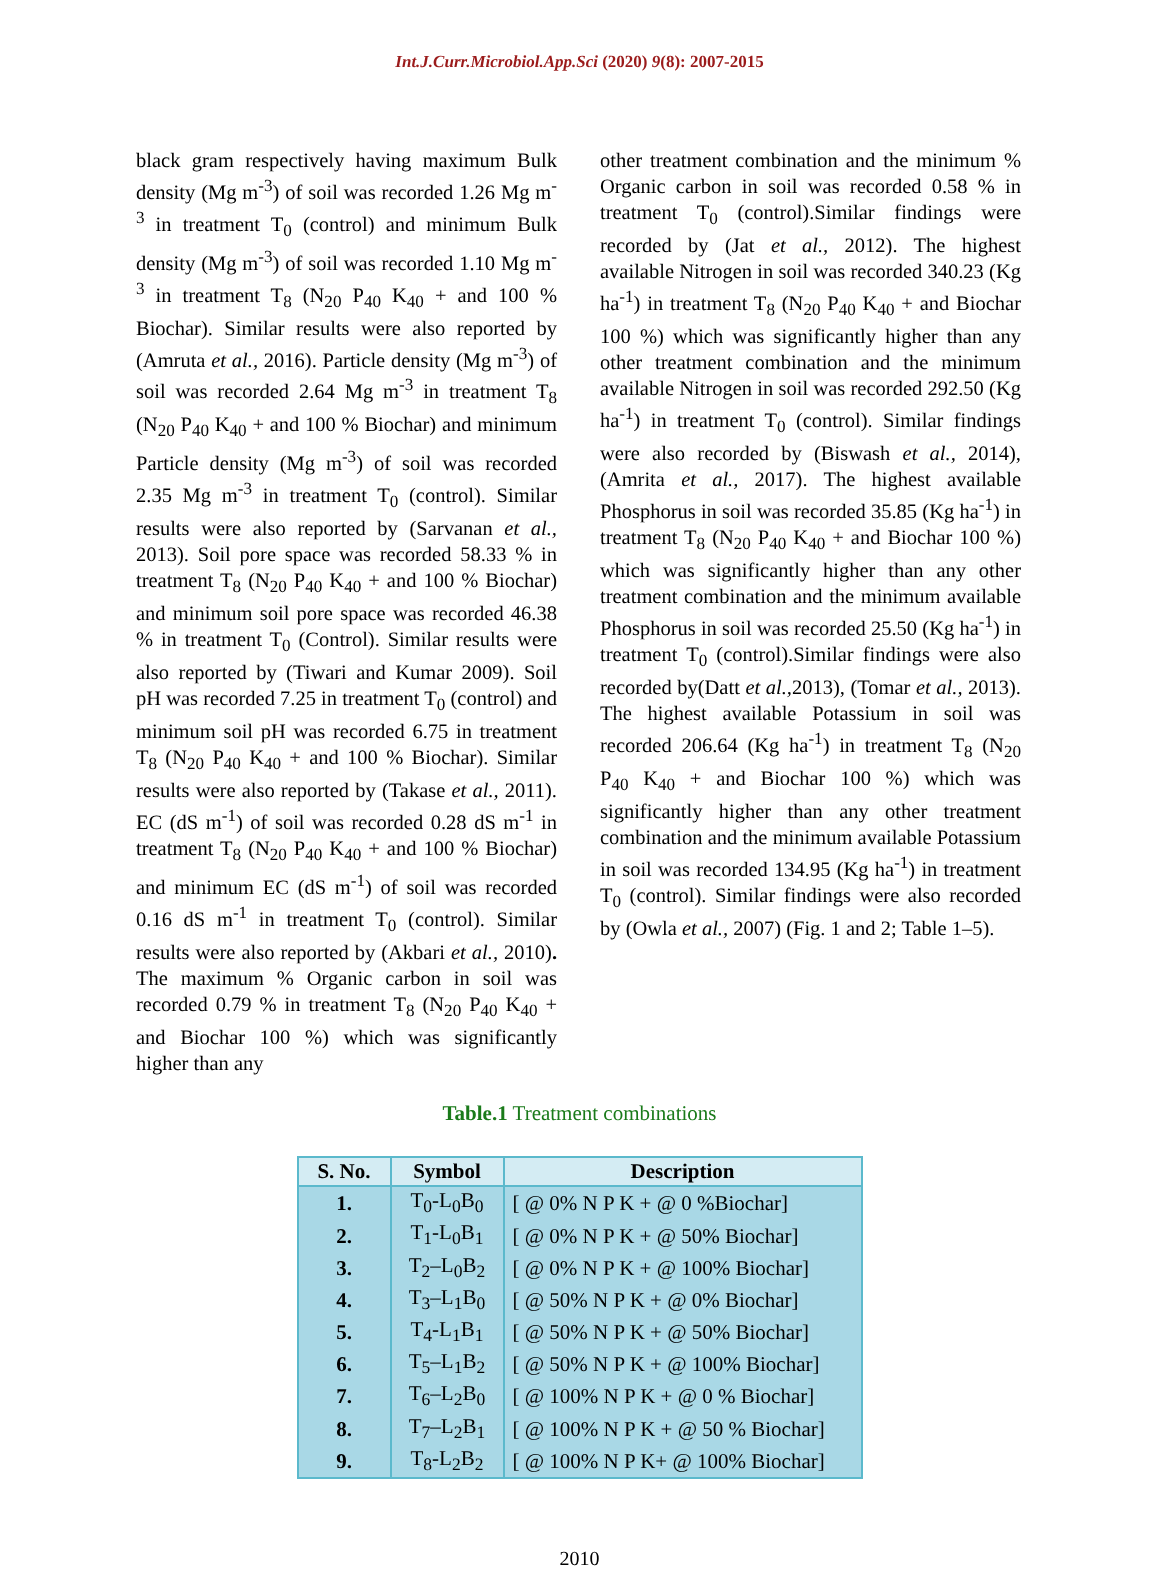Int.J.Curr.Microbiol.App.Sci (2020) 9(8): 2007-2015
black gram respectively having maximum Bulk density (Mg m<sup>-3</sup>) of soil was recorded 1.26 Mg m<sup>-3</sup> in treatment T<sub>0</sub> (control) and minimum Bulk density (Mg m<sup>-3</sup>) of soil was recorded 1.10 Mg m<sup>-3</sup> in treatment T<sub>8</sub> (N<sub>20</sub> P<sub>40</sub> K<sub>40</sub> + and 100 % Biochar). Similar results were also reported by (Amruta et al., 2016). Particle density (Mg m<sup>-3</sup>) of soil was recorded 2.64 Mg m<sup>-3</sup> in treatment T<sub>8</sub> (N<sub>20</sub> P<sub>40</sub> K<sub>40</sub> + and 100 % Biochar) and minimum Particle density (Mg m<sup>-3</sup>) of soil was recorded 2.35 Mg m<sup>-3</sup> in treatment T<sub>0</sub> (control). Similar results were also reported by (Sarvanan et al., 2013). Soil pore space was recorded 58.33 % in treatment T<sub>8</sub> (N<sub>20</sub> P<sub>40</sub> K<sub>40</sub> + and 100 % Biochar) and minimum soil pore space was recorded 46.38 % in treatment T<sub>0</sub> (Control). Similar results were also reported by (Tiwari and Kumar 2009). Soil pH was recorded 7.25 in treatment T<sub>0</sub> (control) and minimum soil pH was recorded 6.75 in treatment T<sub>8</sub> (N<sub>20</sub> P<sub>40</sub> K<sub>40</sub> + and 100 % Biochar). Similar results were also reported by (Takase et al., 2011). EC (dS m<sup>-1</sup>) of soil was recorded 0.28 dS m<sup>-1</sup> in treatment T<sub>8</sub> (N<sub>20</sub> P<sub>40</sub> K<sub>40</sub> + and 100 % Biochar) and minimum EC (dS m<sup>-1</sup>) of soil was recorded 0.16 dS m<sup>-1</sup> in treatment T<sub>0</sub> (control). Similar results were also reported by (Akbari et al., 2010). The maximum % Organic carbon in soil was recorded 0.79 % in treatment T<sub>8</sub> (N<sub>20</sub> P<sub>40</sub> K<sub>40</sub> + and Biochar 100 %) which was significantly higher than any
other treatment combination and the minimum % Organic carbon in soil was recorded 0.58 % in treatment T<sub>0</sub> (control).Similar findings were recorded by (Jat et al., 2012). The highest available Nitrogen in soil was recorded 340.23 (Kg ha<sup>-1</sup>) in treatment T<sub>8</sub> (N<sub>20</sub> P<sub>40</sub> K<sub>40</sub> + and Biochar 100 %) which was significantly higher than any other treatment combination and the minimum available Nitrogen in soil was recorded 292.50 (Kg ha<sup>-1</sup>) in treatment T<sub>0</sub> (control). Similar findings were also recorded by (Biswash et al., 2014), (Amrita et al., 2017). The highest available Phosphorus in soil was recorded 35.85 (Kg ha<sup>-1</sup>) in treatment T<sub>8</sub> (N<sub>20</sub> P<sub>40</sub> K<sub>40</sub> + and Biochar 100 %) which was significantly higher than any other treatment combination and the minimum available Phosphorus in soil was recorded 25.50 (Kg ha<sup>-1</sup>) in treatment T<sub>0</sub> (control).Similar findings were also recorded by(Datt et al., 2013), (Tomar et al., 2013). The highest available Potassium in soil was recorded 206.64 (Kg ha<sup>-1</sup>) in treatment T<sub>8</sub> (N<sub>20</sub> P<sub>40</sub> K<sub>40</sub> + and Biochar 100 %) which was significantly higher than any other treatment combination and the minimum available Potassium in soil was recorded 134.95 (Kg ha<sup>-1</sup>) in treatment T<sub>0</sub> (control). Similar findings were also recorded by (Owla et al., 2007) (Fig. 1 and 2; Table 1–5).
Table.1 Treatment combinations
| S. No. | Symbol | Description |
| --- | --- | --- |
| 1. | T<sub>0</sub>-L<sub>0</sub>B<sub>0</sub> | [ @ 0% N P K + @ 0 %Biochar] |
| 2. | T<sub>1</sub>-L<sub>0</sub>B<sub>1</sub> | [ @ 0% N P K + @ 50% Biochar] |
| 3. | T<sub>2</sub>–L<sub>0</sub>B<sub>2</sub> | [ @ 0% N P K + @ 100% Biochar] |
| 4. | T<sub>3</sub>–L<sub>1</sub>B<sub>0</sub> | [ @ 50% N P K + @ 0% Biochar] |
| 5. | T<sub>4</sub>-L<sub>1</sub>B<sub>1</sub> | [ @ 50% N P K + @ 50% Biochar] |
| 6. | T<sub>5</sub>–L<sub>1</sub>B<sub>2</sub> | [ @ 50% N P K + @ 100% Biochar] |
| 7. | T<sub>6</sub>–L<sub>2</sub>B<sub>0</sub> | [ @ 100% N P K + @ 0 % Biochar] |
| 8. | T<sub>7</sub>–L<sub>2</sub>B<sub>1</sub> | [ @ 100% N P K + @ 50 % Biochar] |
| 9. | T<sub>8</sub>-L<sub>2</sub>B<sub>2</sub> | [ @ 100% N P K+ @ 100% Biochar] |
2010